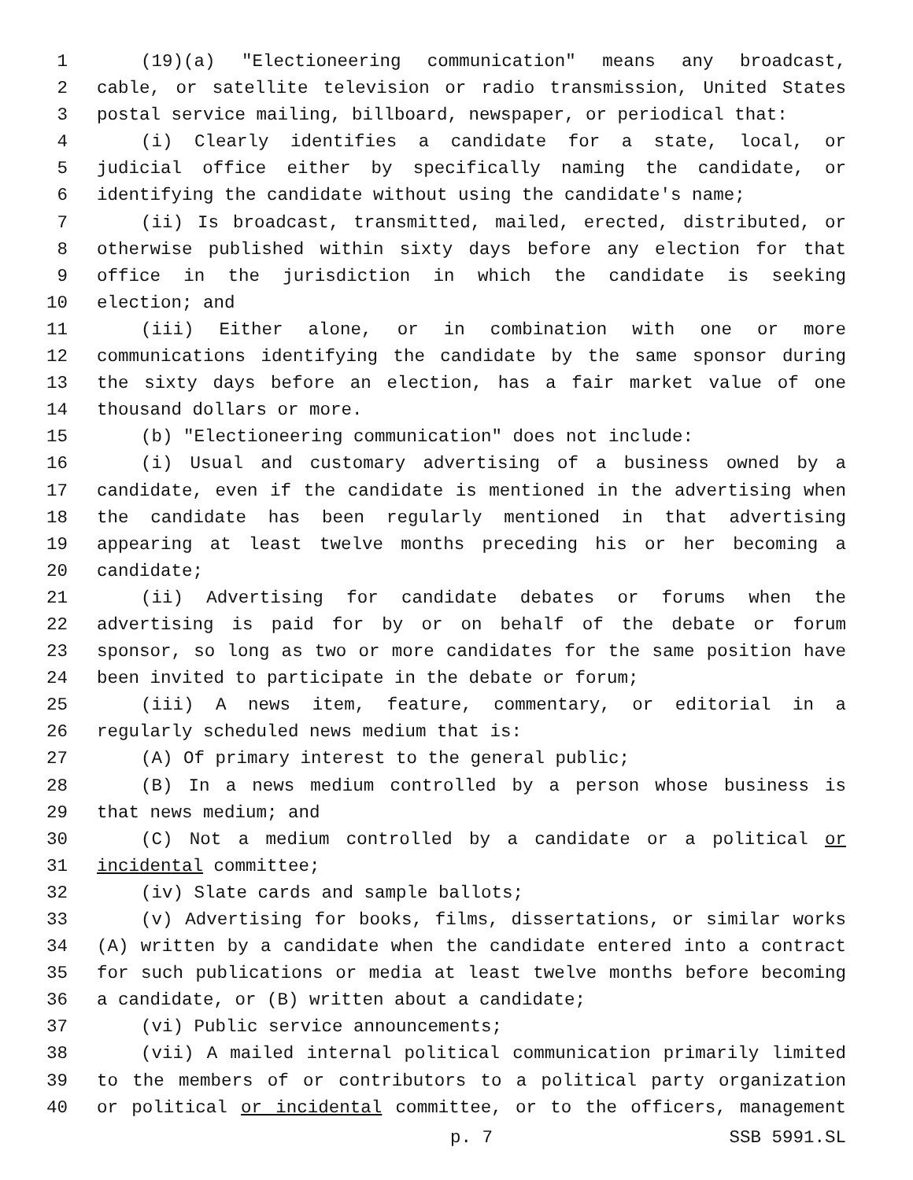1 (19)(a) "Electioneering communication" means any broadcast,
2 cable, or satellite television or radio transmission, United States
3 postal service mailing, billboard, newspaper, or periodical that:
4 (i) Clearly identifies a candidate for a state, local, or
5 judicial office either by specifically naming the candidate, or
6 identifying the candidate without using the candidate's name;
7 (ii) Is broadcast, transmitted, mailed, erected, distributed, or
8 otherwise published within sixty days before any election for that
9 office in the jurisdiction in which the candidate is seeking
10 election; and
11 (iii) Either alone, or in combination with one or more
12 communications identifying the candidate by the same sponsor during
13 the sixty days before an election, has a fair market value of one
14 thousand dollars or more.
15 (b) "Electioneering communication" does not include:
16 (i) Usual and customary advertising of a business owned by a
17 candidate, even if the candidate is mentioned in the advertising when
18 the candidate has been regularly mentioned in that advertising
19 appearing at least twelve months preceding his or her becoming a
20 candidate;
21 (ii) Advertising for candidate debates or forums when the
22 advertising is paid for by or on behalf of the debate or forum
23 sponsor, so long as two or more candidates for the same position have
24 been invited to participate in the debate or forum;
25 (iii) A news item, feature, commentary, or editorial in a
26 regularly scheduled news medium that is:
27 (A) Of primary interest to the general public;
28 (B) In a news medium controlled by a person whose business is
29 that news medium; and
30 (C) Not a medium controlled by a candidate or a political or
31 incidental committee;
32 (iv) Slate cards and sample ballots;
33 (v) Advertising for books, films, dissertations, or similar works
34 (A) written by a candidate when the candidate entered into a contract
35 for such publications or media at least twelve months before becoming
36 a candidate, or (B) written about a candidate;
37 (vi) Public service announcements;
38 (vii) A mailed internal political communication primarily limited
39 to the members of or contributors to a political party organization
40 or political or incidental committee, or to the officers, management
p. 7 SSB 5991.SL